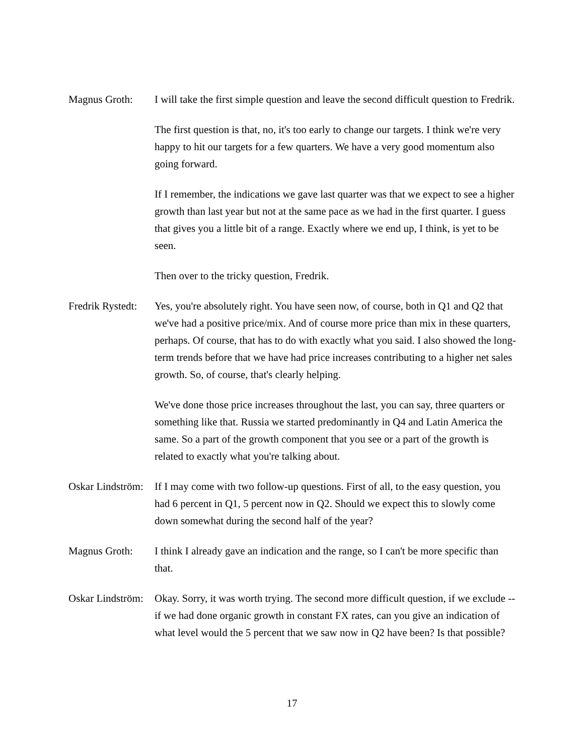Magnus Groth: I will take the first simple question and leave the second difficult question to Fredrik.
The first question is that, no, it's too early to change our targets. I think we're very happy to hit our targets for a few quarters. We have a very good momentum also going forward.
If I remember, the indications we gave last quarter was that we expect to see a higher growth than last year but not at the same pace as we had in the first quarter. I guess that gives you a little bit of a range. Exactly where we end up, I think, is yet to be seen.
Then over to the tricky question, Fredrik.
Fredrik Rystedt:
Yes, you're absolutely right. You have seen now, of course, both in Q1 and Q2 that we've had a positive price/mix. And of course more price than mix in these quarters, perhaps. Of course, that has to do with exactly what you said. I also showed the long-term trends before that we have had price increases contributing to a higher net sales growth. So, of course, that's clearly helping.
We've done those price increases throughout the last, you can say, three quarters or something like that. Russia we started predominantly in Q4 and Latin America the same. So a part of the growth component that you see or a part of the growth is related to exactly what you're talking about.
Oskar Lindström:
If I may come with two follow-up questions. First of all, to the easy question, you had 6 percent in Q1, 5 percent now in Q2. Should we expect this to slowly come down somewhat during the second half of the year?
Magnus Groth: I think I already gave an indication and the range, so I can't be more specific than that.
Oskar Lindström:
Okay. Sorry, it was worth trying. The second more difficult question, if we exclude -- if we had done organic growth in constant FX rates, can you give an indication of what level would the 5 percent that we saw now in Q2 have been? Is that possible?
17